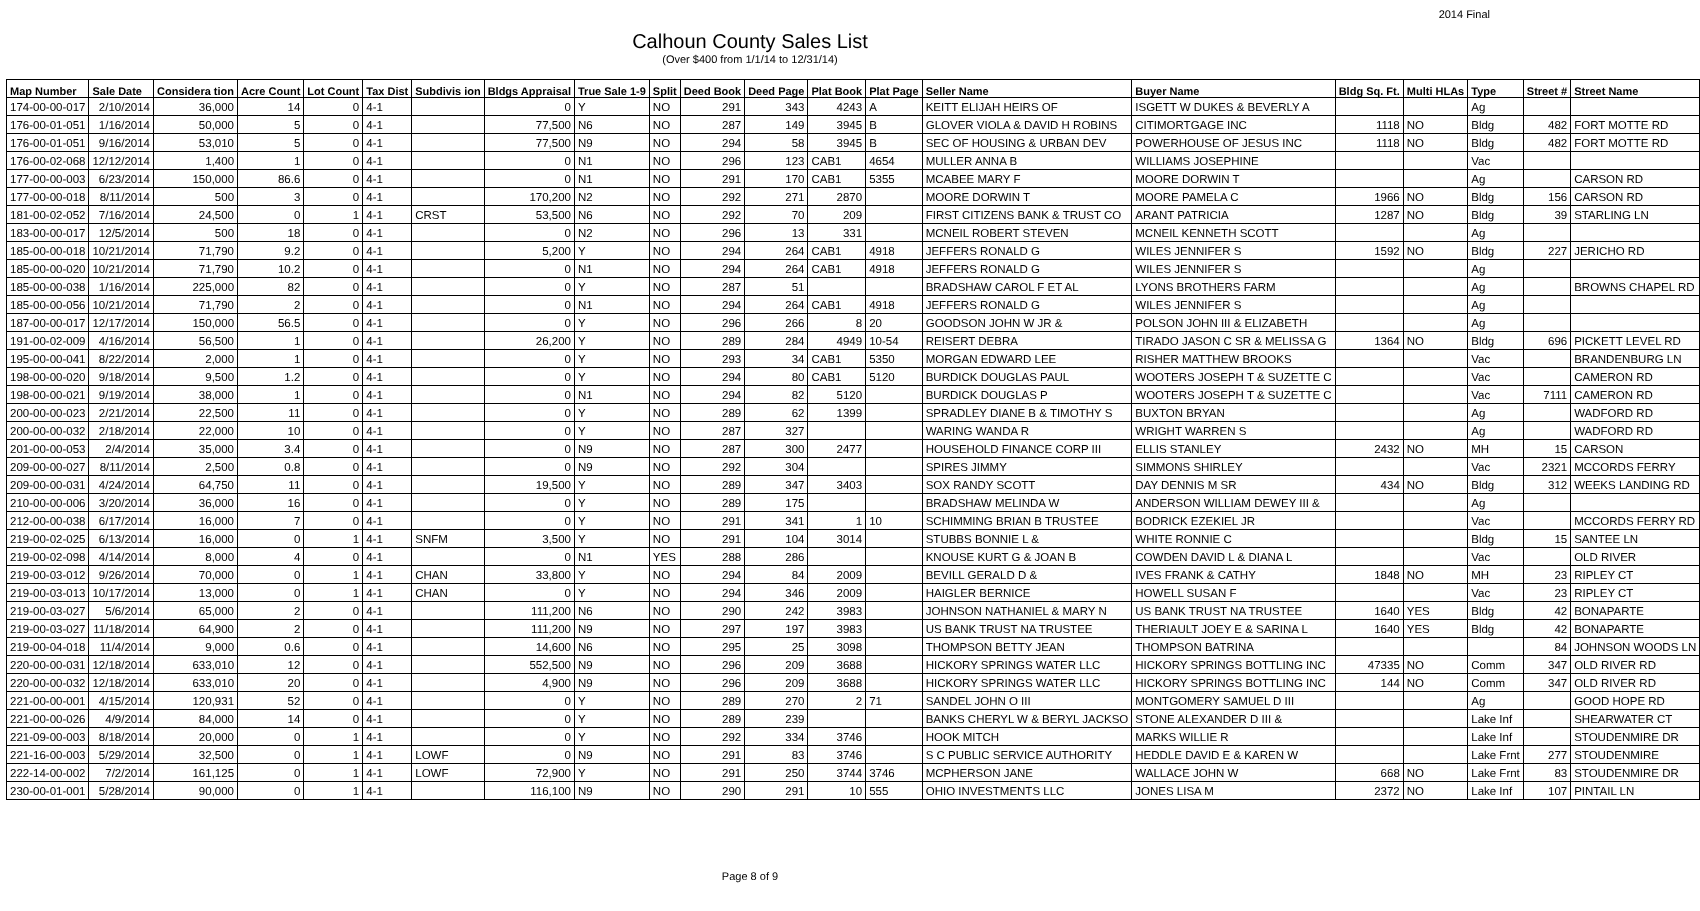2014 Final
Calhoun County Sales List
(Over $400 from 1/1/14 to 12/31/14)
| Map Number | Sale Date | Considera tion | Acre Count | Lot Count | Tax Dist | Subdivis ion | Bldgs Appraisal | True Sale 1-9 | Split | Deed Book | Deed Page | Plat Book | Plat Page | Seller Name | Buyer Name | Bldg Sq. Ft. | Multi HLAs | Type | Street # | Street Name |
| --- | --- | --- | --- | --- | --- | --- | --- | --- | --- | --- | --- | --- | --- | --- | --- | --- | --- | --- | --- | --- |
| 174-00-00-017 | 2/10/2014 | 36,000 | 14 | 0 | 4-1 | | 0 | Y | NO | 291 | 343 | 4243 | A | KEITT ELIJAH HEIRS OF | ISGETT W DUKES & BEVERLY A | | | Ag | | |
| 176-00-01-051 | 1/16/2014 | 50,000 | 5 | 0 | 4-1 | | 77,500 | N6 | NO | 287 | 149 | 3945 | B | GLOVER VIOLA & DAVID H ROBINS | CITIMORTGAGE INC | 1118 | NO | Bldg | 482 | FORT MOTTE RD |
| 176-00-01-051 | 9/16/2014 | 53,010 | 5 | 0 | 4-1 | | 77,500 | N9 | NO | 294 | 58 | 3945 | B | SEC OF HOUSING & URBAN DEV | POWERHOUSE OF JESUS INC | 1118 | NO | Bldg | 482 | FORT MOTTE RD |
| 176-00-02-068 | 12/12/2014 | 1,400 | 1 | 0 | 4-1 | | 0 | N1 | NO | 296 | 123 | CAB1 | 4654 | MULLER ANNA B | WILLIAMS JOSEPHINE | | | Vac | | |
| 177-00-00-003 | 6/23/2014 | 150,000 | 86.6 | 0 | 4-1 | | 0 | N1 | NO | 291 | 170 | CAB1 | 5355 | MCABEE MARY F | MOORE DORWIN T | | | Ag | | CARSON RD |
| 177-00-00-018 | 8/11/2014 | 500 | 3 | 0 | 4-1 | | 170,200 | N2 | NO | 292 | 271 | 2870 | | MOORE DORWIN T | MOORE PAMELA C | 1966 | NO | Bldg | 156 | CARSON RD |
| 181-00-02-052 | 7/16/2014 | 24,500 | 0 | 1 | 4-1 | CRST | 53,500 | N6 | NO | 292 | 70 | 209 | | FIRST CITIZENS BANK & TRUST CO | ARANT PATRICIA | 1287 | NO | Bldg | 39 | STARLING LN |
| 183-00-00-017 | 12/5/2014 | 500 | 18 | 0 | 4-1 | | 0 | N2 | NO | 296 | 13 | 331 | | MCNEIL ROBERT STEVEN | MCNEIL KENNETH SCOTT | | | Ag | | |
| 185-00-00-018 | 10/21/2014 | 71,790 | 9.2 | 0 | 4-1 | | 5,200 | Y | NO | 294 | 264 | CAB1 | 4918 | JEFFERS RONALD G | WILES JENNIFER S | 1592 | NO | Bldg | 227 | JERICHO RD |
| 185-00-00-020 | 10/21/2014 | 71,790 | 10.2 | 0 | 4-1 | | 0 | N1 | NO | 294 | 264 | CAB1 | 4918 | JEFFERS RONALD G | WILES JENNIFER S | | | Ag | | |
| 185-00-00-038 | 1/16/2014 | 225,000 | 82 | 0 | 4-1 | | 0 | Y | NO | 287 | 51 | | | BRADSHAW CAROL F ET AL | LYONS BROTHERS FARM | | | Ag | | BROWNS CHAPEL RD |
| 185-00-00-056 | 10/21/2014 | 71,790 | 2 | 0 | 4-1 | | 0 | N1 | NO | 294 | 264 | CAB1 | 4918 | JEFFERS RONALD G | WILES JENNIFER S | | | Ag | | |
| 187-00-00-017 | 12/17/2014 | 150,000 | 56.5 | 0 | 4-1 | | 0 | Y | NO | 296 | 266 | 8 | 20 | GOODSON JOHN W JR & | POLSON JOHN III & ELIZABETH | | | Ag | | |
| 191-00-02-009 | 4/16/2014 | 56,500 | 1 | 0 | 4-1 | | 26,200 | Y | NO | 289 | 284 | 4949 | 10-54 | REISERT DEBRA | TIRADO JASON C SR & MELISSA G | 1364 | NO | Bldg | 696 | PICKETT LEVEL RD |
| 195-00-00-041 | 8/22/2014 | 2,000 | 1 | 0 | 4-1 | | 0 | Y | NO | 293 | 34 | CAB1 | 5350 | MORGAN EDWARD LEE | RISHER MATTHEW BROOKS | | | Vac | | BRANDENBURG LN |
| 198-00-00-020 | 9/18/2014 | 9,500 | 1.2 | 0 | 4-1 | | 0 | Y | NO | 294 | 80 | CAB1 | 5120 | BURDICK DOUGLAS PAUL | WOOTERS JOSEPH T & SUZETTE C | | | Vac | | CAMERON RD |
| 198-00-00-021 | 9/19/2014 | 38,000 | 1 | 0 | 4-1 | | 0 | N1 | NO | 294 | 82 | 5120 | | BURDICK DOUGLAS P | WOOTERS JOSEPH T & SUZETTE C | | | Vac | 7111 | CAMERON RD |
| 200-00-00-023 | 2/21/2014 | 22,500 | 11 | 0 | 4-1 | | 0 | Y | NO | 289 | 62 | 1399 | | SPRADLEY DIANE B & TIMOTHY S | BUXTON BRYAN | | | Ag | | WADFORD RD |
| 200-00-00-032 | 2/18/2014 | 22,000 | 10 | 0 | 4-1 | | 0 | Y | NO | 287 | 327 | | | WARING WANDA R | WRIGHT WARREN S | | | Ag | | WADFORD RD |
| 201-00-00-053 | 2/4/2014 | 35,000 | 3.4 | 0 | 4-1 | | 0 | N9 | NO | 287 | 300 | 2477 | | HOUSEHOLD FINANCE CORP III | ELLIS STANLEY | 2432 | NO | MH | 15 | CARSON |
| 209-00-00-027 | 8/11/2014 | 2,500 | 0.8 | 0 | 4-1 | | 0 | N9 | NO | 292 | 304 | | | SPIRES JIMMY | SIMMONS SHIRLEY | | | Vac | 2321 | MCCORDS FERRY |
| 209-00-00-031 | 4/24/2014 | 64,750 | 11 | 0 | 4-1 | | 19,500 | Y | NO | 289 | 347 | 3403 | | SOX RANDY SCOTT | DAY DENNIS M SR | 434 | NO | Bldg | 312 | WEEKS LANDING RD |
| 210-00-00-006 | 3/20/2014 | 36,000 | 16 | 0 | 4-1 | | 0 | Y | NO | 289 | 175 | | | BRADSHAW MELINDA W | ANDERSON WILLIAM DEWEY III & | | | Ag | | |
| 212-00-00-038 | 6/17/2014 | 16,000 | 7 | 0 | 4-1 | | 0 | Y | NO | 291 | 341 | 1 | 10 | SCHIMMING BRIAN B TRUSTEE | BODRICK EZEKIEL JR | | | Vac | | MCCORDS FERRY RD |
| 219-00-02-025 | 6/13/2014 | 16,000 | 0 | 1 | 4-1 | SNFM | 3,500 | Y | NO | 291 | 104 | 3014 | | STUBBS BONNIE L & | WHITE RONNIE C | | | Bldg | 15 | SANTEE LN |
| 219-00-02-098 | 4/14/2014 | 8,000 | 4 | 0 | 4-1 | | 0 | N1 | YES | 288 | 286 | | | KNOUSE KURT G & JOAN B | COWDEN DAVID L & DIANA L | | | Vac | | OLD RIVER |
| 219-00-03-012 | 9/26/2014 | 70,000 | 0 | 1 | 4-1 | CHAN | 33,800 | Y | NO | 294 | 84 | 2009 | | BEVILL GERALD D & | IVES FRANK & CATHY | 1848 | NO | MH | 23 | RIPLEY CT |
| 219-00-03-013 | 10/17/2014 | 13,000 | 0 | 1 | 4-1 | CHAN | 0 | Y | NO | 294 | 346 | 2009 | | HAIGLER BERNICE | HOWELL SUSAN F | | | Vac | 23 | RIPLEY CT |
| 219-00-03-027 | 5/6/2014 | 65,000 | 2 | 0 | 4-1 | | 111,200 | N6 | NO | 290 | 242 | 3983 | | JOHNSON NATHANIEL & MARY N | US BANK TRUST NA TRUSTEE | 1640 | YES | Bldg | 42 | BONAPARTE |
| 219-00-03-027 | 11/18/2014 | 64,900 | 2 | 0 | 4-1 | | 111,200 | N9 | NO | 297 | 197 | 3983 | | US BANK TRUST NA TRUSTEE | THERIAULT JOEY E & SARINA L | 1640 | YES | Bldg | 42 | BONAPARTE |
| 219-00-04-018 | 11/4/2014 | 9,000 | 0.6 | 0 | 4-1 | | 14,600 | N6 | NO | 295 | 25 | 3098 | | THOMPSON BETTY JEAN | THOMPSON BATRINA | | | | 84 | JOHNSON WOODS LN |
| 220-00-00-031 | 12/18/2014 | 633,010 | 12 | 0 | 4-1 | | 552,500 | N9 | NO | 296 | 209 | 3688 | | HICKORY SPRINGS WATER LLC | HICKORY SPRINGS BOTTLING INC | 47335 | NO | Comm | 347 | OLD RIVER RD |
| 220-00-00-032 | 12/18/2014 | 633,010 | 20 | 0 | 4-1 | | 4,900 | N9 | NO | 296 | 209 | 3688 | | HICKORY SPRINGS WATER LLC | HICKORY SPRINGS BOTTLING INC | 144 | NO | Comm | 347 | OLD RIVER RD |
| 221-00-00-001 | 4/15/2014 | 120,931 | 52 | 0 | 4-1 | | 0 | Y | NO | 289 | 270 | 2 | 71 | SANDEL JOHN O III | MONTGOMERY SAMUEL D III | | | Ag | | GOOD HOPE RD |
| 221-00-00-026 | 4/9/2014 | 84,000 | 14 | 0 | 4-1 | | 0 | Y | NO | 289 | 239 | | | BANKS CHERYL W & BERYL JACKSO | STONE ALEXANDER D III & | | | Lake Inf | | SHEARWATER CT |
| 221-09-00-003 | 8/18/2014 | 20,000 | 0 | 1 | 4-1 | | 0 | Y | NO | 292 | 334 | 3746 | | HOOK MITCH | MARKS WILLIE R | | | Lake Inf | | STOUDENMIRE DR |
| 221-16-00-003 | 5/29/2014 | 32,500 | 0 | 1 | 4-1 | LOWF | 0 | N9 | NO | 291 | 83 | 3746 | | S C PUBLIC SERVICE AUTHORITY | HEDDLE DAVID E & KAREN W | | | Lake Frnt | 277 | STOUDENMIRE |
| 222-14-00-002 | 7/2/2014 | 161,125 | 0 | 1 | 4-1 | LOWF | 72,900 | Y | NO | 291 | 250 | 3744 | 3746 | MCPHERSON JANE | WALLACE JOHN W | 668 | NO | Lake Frnt | 83 | STOUDENMIRE DR |
| 230-00-01-001 | 5/28/2014 | 90,000 | 0 | 1 | 4-1 | | 116,100 | N9 | NO | 290 | 291 | 10 | 555 | OHIO INVESTMENTS LLC | JONES LISA M | 2372 | NO | Lake Inf | 107 | PINTAIL LN |
Page 8 of 9